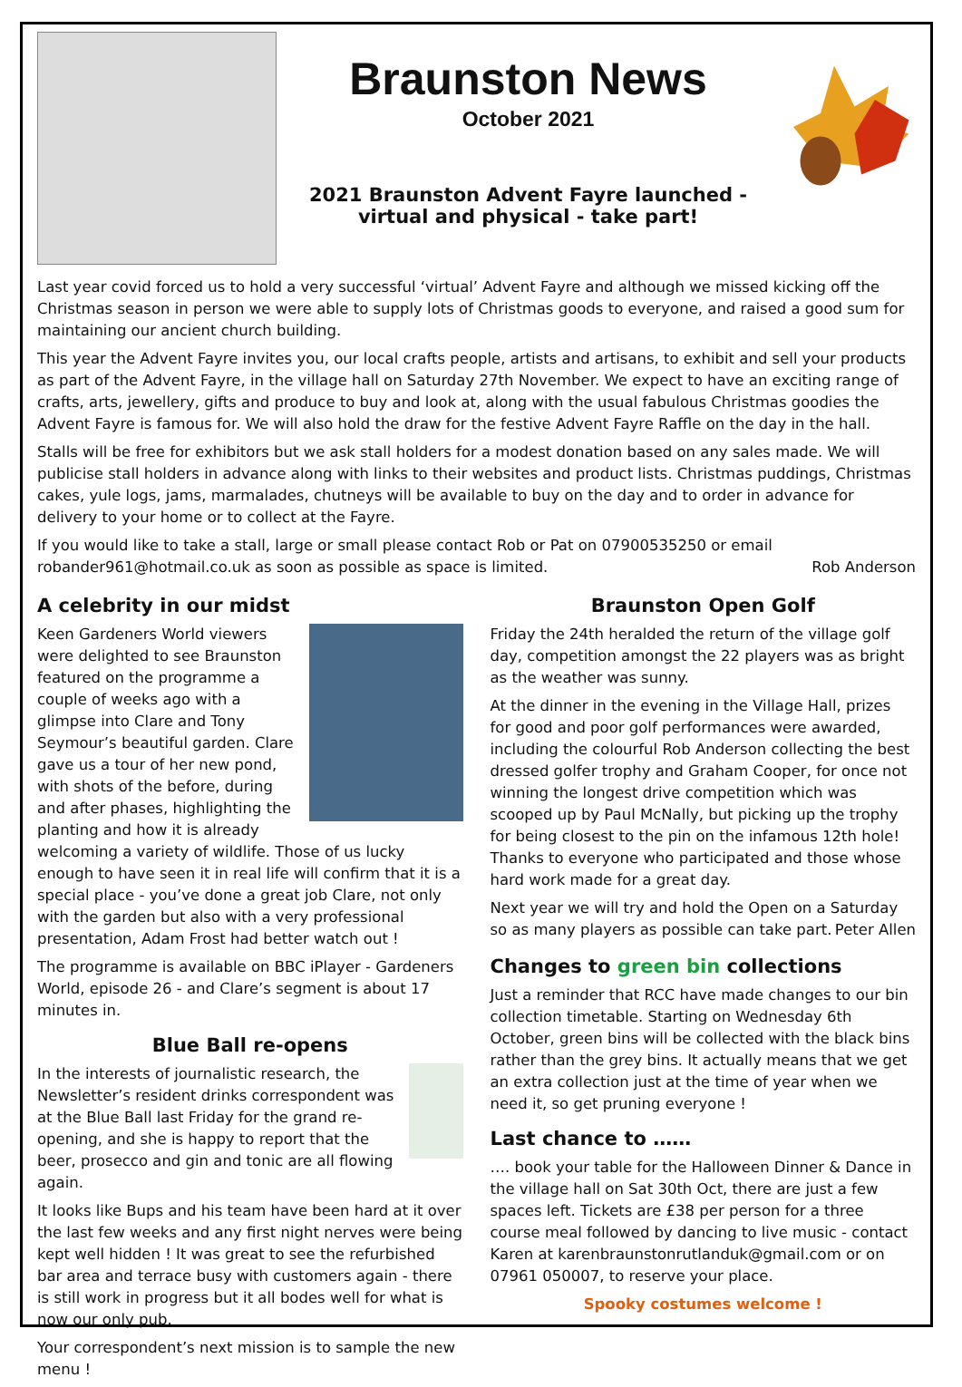Braunston News
October 2021
2021 Braunston Advent Fayre launched -
virtual and physical - take part!
Last year covid forced us to hold a very successful ‘virtual’ Advent Fayre and although we missed kicking off the Christmas season in person we were able to supply lots of Christmas goods to everyone, and raised a good sum for maintaining our ancient church building.
This year the Advent Fayre invites you, our local crafts people, artists and artisans, to exhibit and sell your products as part of the Advent Fayre, in the village hall on Saturday 27th November. We expect to have an exciting range of crafts, arts, jewellery, gifts and produce to buy and look at, along with the usual fabulous Christmas goodies the Advent Fayre is famous for. We will also hold the draw for the festive Advent Fayre Raffle on the day in the hall.
Stalls will be free for exhibitors but we ask stall holders for a modest donation based on any sales made. We will publicise stall holders in advance along with links to their websites and product lists. Christmas puddings, Christmas cakes, yule logs, jams, marmalades, chutneys will be available to buy on the day and to order in advance for delivery to your home or to collect at the Fayre.
If you would like to take a stall, large or small please contact Rob or Pat on 07900535250 or email
robander961@hotmail.co.uk as soon as possible as space is limited. Rob Anderson
A celebrity in our midst
Keen Gardeners World viewers were delighted to see Braunston featured on the programme a couple of weeks ago with a glimpse into Clare and Tony Seymour’s beautiful garden. Clare gave us a tour of her new pond, with shots of the before, during and after phases, highlighting the planting and how it is already welcoming a variety of wildlife. Those of us lucky enough to have seen it in real life will confirm that it is a special place - you’ve done a great job Clare, not only with the garden but also with a very professional presentation, Adam Frost had better watch out !
The programme is available on BBC iPlayer - Gardeners World, episode 26 - and Clare’s segment is about 17 minutes in.
Blue Ball re-opens
In the interests of journalistic research, the Newsletter’s resident drinks correspondent was at the Blue Ball last Friday for the grand re-opening, and she is happy to report that the beer, prosecco and gin and tonic are all flowing again.
It looks like Bups and his team have been hard at it over the last few weeks and any first night nerves were being kept well hidden ! It was great to see the refurbished bar area and terrace busy with customers again - there is still work in progress but it all bodes well for what is now our only pub.
Your correspondent’s next mission is to sample the new menu !
Braunston Open Golf
Friday the 24th heralded the return of the village golf day, competition amongst the 22 players was as bright as the weather was sunny.
At the dinner in the evening in the Village Hall, prizes for good and poor golf performances were awarded, including the colourful Rob Anderson collecting the best dressed golfer trophy and Graham Cooper, for once not winning the longest drive competition which was scooped up by Paul McNally, but picking up the trophy for being closest to the pin on the infamous 12th hole!
Thanks to everyone who participated and those whose hard work made for a great day.
Next year we will try and hold the Open on a Saturday so as many players as possible can take part. Peter Allen
Changes to green bin collections
Just a reminder that RCC have made changes to our bin collection timetable. Starting on Wednesday 6th October, green bins will be collected with the black bins rather than the grey bins. It actually means that we get an extra collection just at the time of year when we need it, so get pruning everyone !
Last chance to ……
…. book your table for the Halloween Dinner & Dance in the village hall on Sat 30th Oct, there are just a few spaces left. Tickets are £38 per person for a three course meal followed by dancing to live music - contact Karen at karenbraunstonrutlanduk@gmail.com or on 07961 050007, to reserve your place.
Spooky costumes welcome !